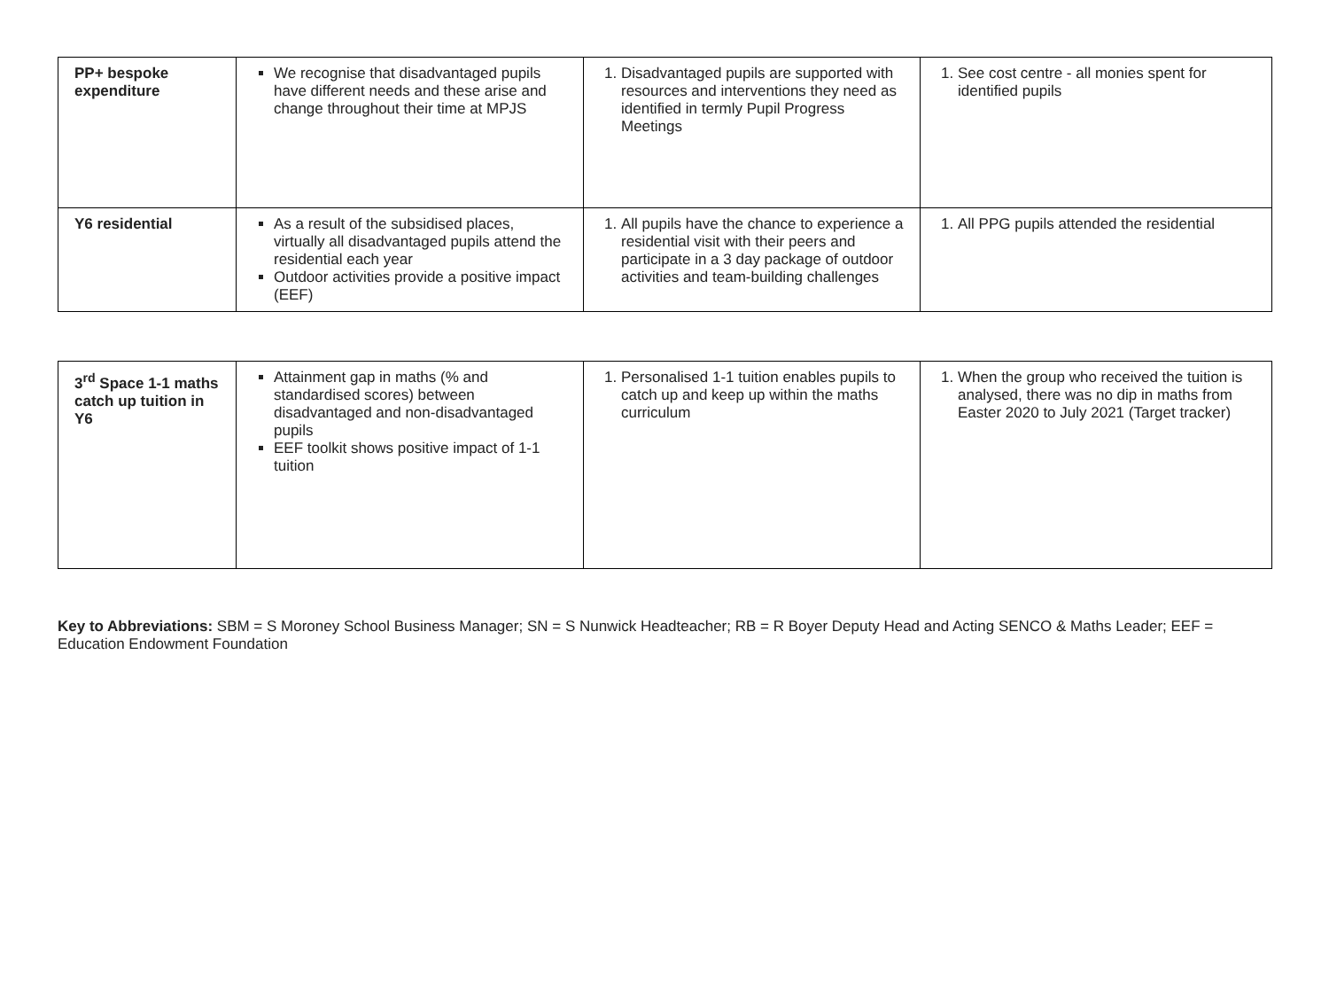| PP+ bespoke expenditure | We recognise that disadvantaged pupils have different needs and these arise and change throughout their time at MPJS | 1. Disadvantaged pupils are supported with resources and interventions they need as identified in termly Pupil Progress Meetings | 1. See cost centre - all monies spent for identified pupils |
| Y6 residential | As a result of the subsidised places, virtually all disadvantaged pupils attend the residential each year Outdoor activities provide a positive impact (EEF) | 1. All pupils have the chance to experience a residential visit with their peers and participate in a 3 day package of outdoor activities and team-building challenges | 1. All PPG pupils attended the residential |
| 3<sup>rd</sup> Space 1-1 maths catch up tuition in Y6 | Attainment gap in maths (% and standardised scores) between disadvantaged and non-disadvantaged pupils EEF toolkit shows positive impact of 1-1 tuition | 1. Personalised 1-1 tuition enables pupils to catch up and keep up within the maths curriculum | 1. When the group who received the tuition is analysed, there was no dip in maths from Easter 2020 to July 2021 (Target tracker) |
Key to Abbreviations: SBM = S Moroney School Business Manager; SN = S Nunwick Headteacher; RB = R Boyer Deputy Head and Acting SENCO & Maths Leader; EEF = Education Endowment Foundation